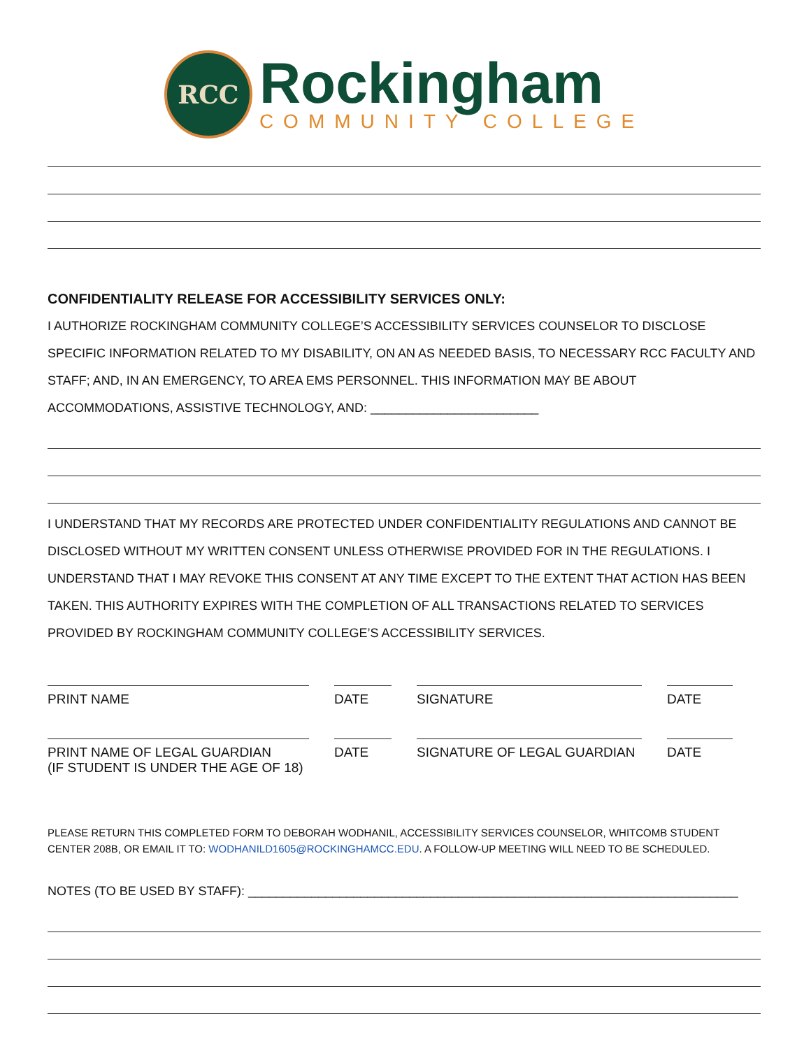RCC
Rockingham
COMMUNITY COLLEGE
CONFIDENTIALITY RELEASE FOR ACCESSIBILITY SERVICES ONLY:
I AUTHORIZE ROCKINGHAM COMMUNITY COLLEGE’S ACCESSIBILITY SERVICES COUNSELOR TO DISCLOSE SPECIFIC INFORMATION RELATED TO MY DISABILITY, ON AN AS NEEDED BASIS, TO NECESSARY RCC FACULTY AND STAFF; AND, IN AN EMERGENCY, TO AREA EMS PERSONNEL. THIS INFORMATION MAY BE ABOUT ACCOMMODATIONS, ASSISTIVE TECHNOLOGY, AND: ________________________
I UNDERSTAND THAT MY RECORDS ARE PROTECTED UNDER CONFIDENTIALITY REGULATIONS AND CANNOT BE DISCLOSED WITHOUT MY WRITTEN CONSENT UNLESS OTHERWISE PROVIDED FOR IN THE REGULATIONS. I UNDERSTAND THAT I MAY REVOKE THIS CONSENT AT ANY TIME EXCEPT TO THE EXTENT THAT ACTION HAS BEEN TAKEN. THIS AUTHORITY EXPIRES WITH THE COMPLETION OF ALL TRANSACTIONS RELATED TO SERVICES PROVIDED BY ROCKINGHAM COMMUNITY COLLEGE’S ACCESSIBILITY SERVICES.
PRINT NAME DATE SIGNATURE DATE
PRINT NAME OF LEGAL GUARDIAN
(IF STUDENT IS UNDER THE AGE OF 18)
DATE SIGNATURE OF LEGAL GUARDIAN DATE
PLEASE RETURN THIS COMPLETED FORM TO DEBORAH WODHANIL, ACCESSIBILITY SERVICES COUNSELOR, WHITCOMB STUDENT CENTER 208B, OR EMAIL IT TO: WODHANILD1605@ROCKINGHAMCC.EDU. A FOLLOW-UP MEETING WILL NEED TO BE SCHEDULED.
NOTES (TO BE USED BY STAFF): ______________________________________________________________________